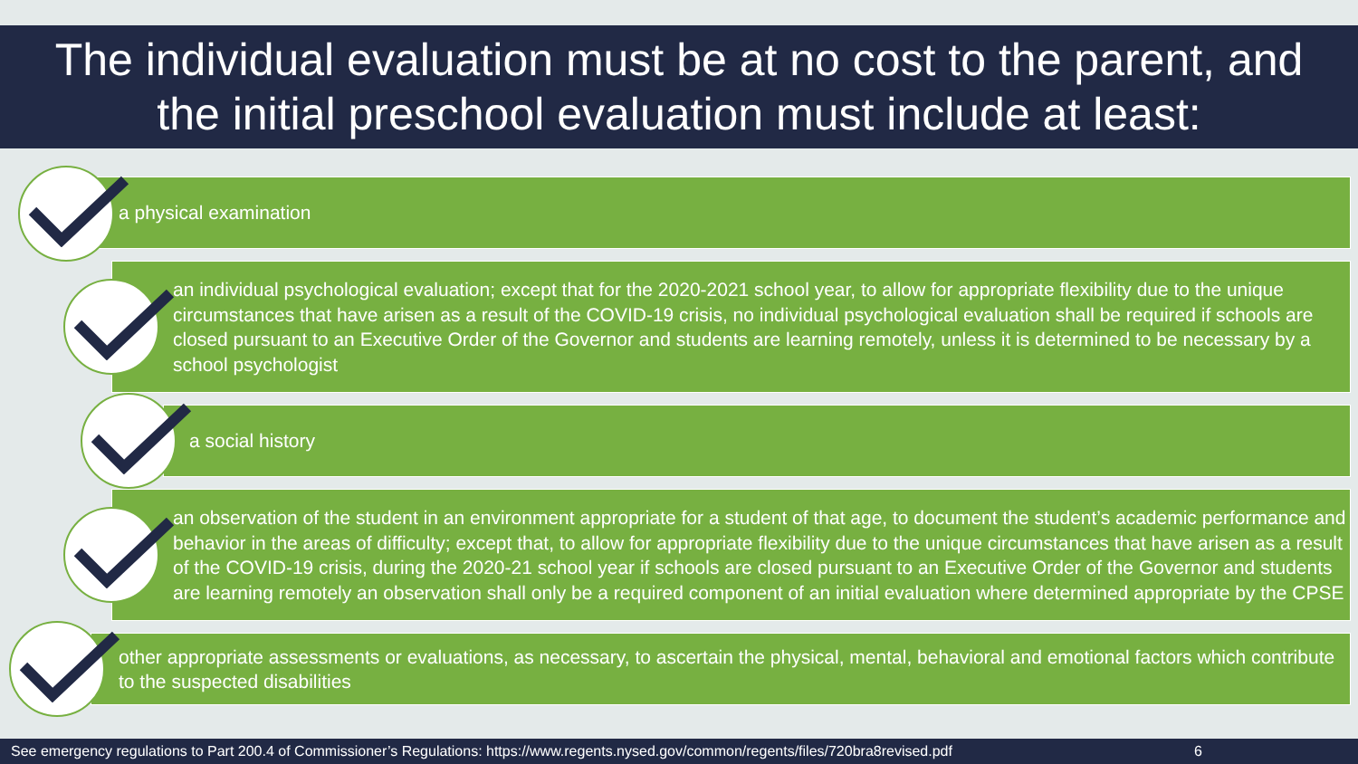The individual evaluation must be at no cost to the parent, and
the initial preschool evaluation must include at least:
a physical examination
an individual psychological evaluation; except that for the 2020-2021 school year, to allow for appropriate flexibility due to the unique circumstances that have arisen as a result of the COVID-19 crisis, no individual psychological evaluation shall be required if schools are closed pursuant to an Executive Order of the Governor and students are learning remotely, unless it is determined to be necessary by a school psychologist
a social history
an observation of the student in an environment appropriate for a student of that age, to document the student’s academic performance and behavior in the areas of difficulty; except that, to allow for appropriate flexibility due to the unique circumstances that have arisen as a result of the COVID-19 crisis, during the 2020-21 school year if schools are closed pursuant to an Executive Order of the Governor and students are learning remotely an observation shall only be a required component of an initial evaluation where determined appropriate by the CPSE
other appropriate assessments or evaluations, as necessary, to ascertain the physical, mental, behavioral and emotional factors which contribute to the suspected disabilities
See emergency regulations to Part 200.4 of Commissioner’s Regulations: https://www.regents.nysed.gov/common/regents/files/720bra8revised.pdf 6